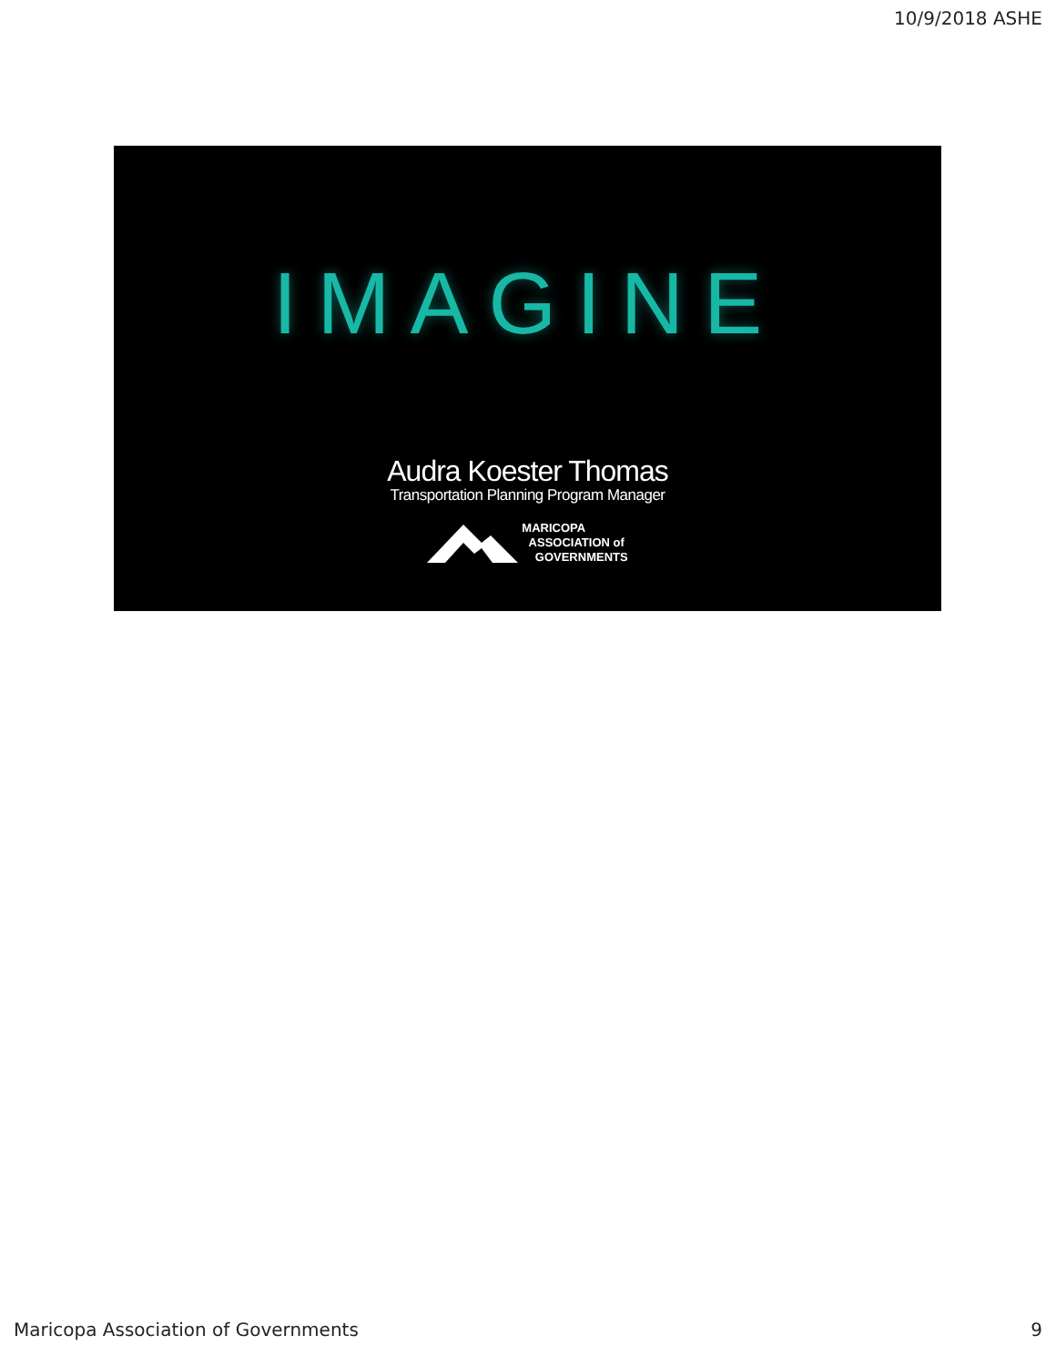10/9/2018 ASHE
IMAGINE
Audra Koester Thomas
Transportation Planning Program Manager
MARICOPA
ASSOCIATION of
GOVERNMENTS
Maricopa Association of Governments 9